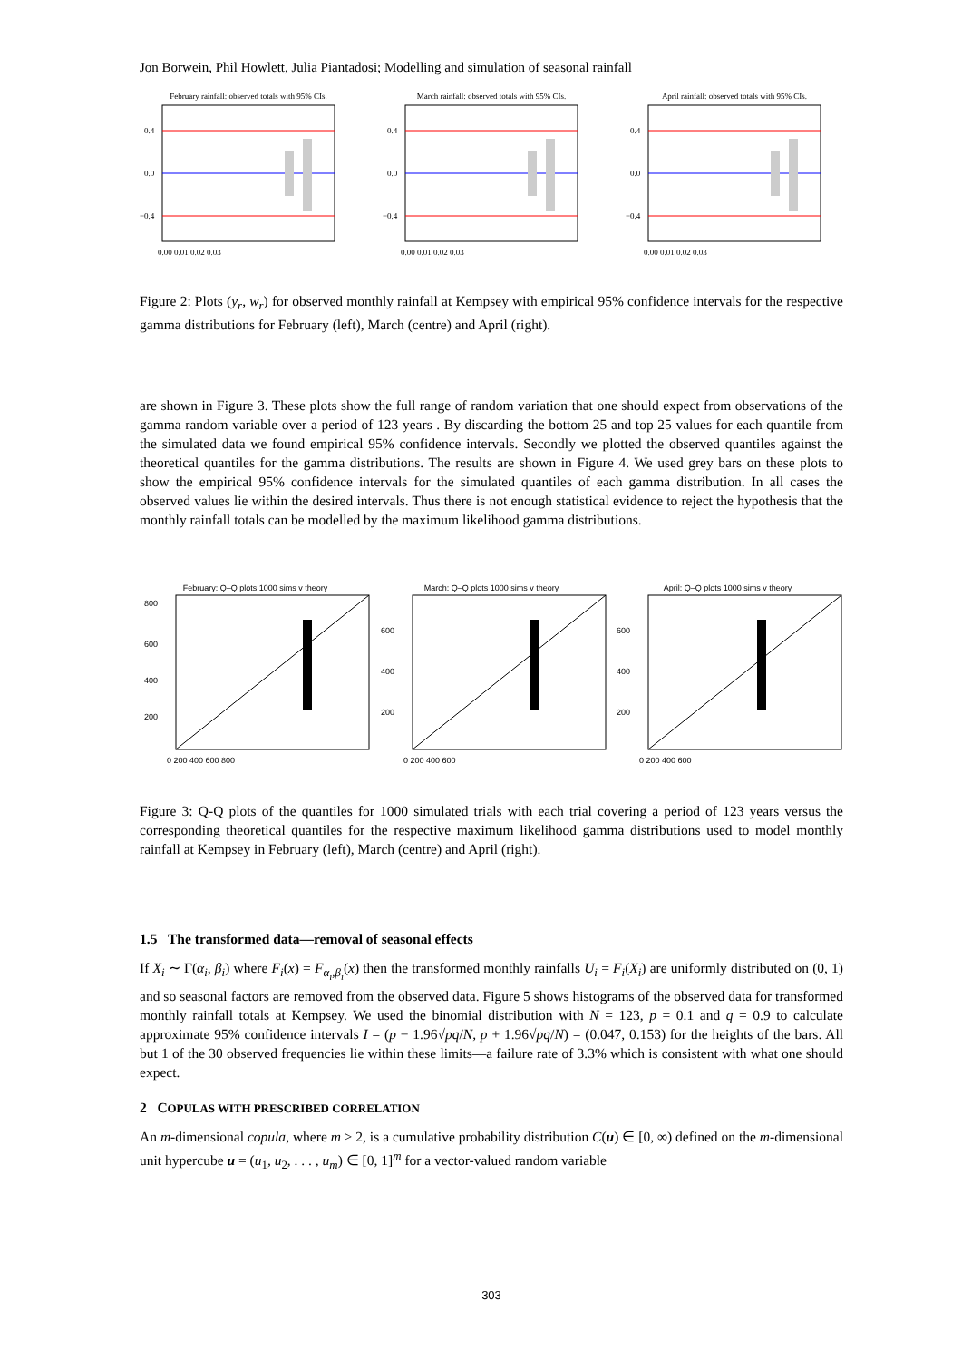Jon Borwein, Phil Howlett, Julia Piantadosi; Modelling and simulation of seasonal rainfall
February rainfall: observed totals with 95% CIs.
0.4
0.0
−0.4
0.00 0.01 0.02 0.03
March rainfall: observed totals with 95% CIs.
0.4
0.0
−0.4
0.00 0.01 0.02 0.03
April rainfall: observed totals with 95% CIs.
0.4
0.0
−0.4
0.00 0.01 0.02 0.03
Figure 2: Plots (y<sub>r</sub>, w<sub>r</sub>) for observed monthly rainfall at Kempsey with empirical 95% confidence intervals for the respective gamma distributions for February (left), March (centre) and April (right).
are shown in Figure 3. These plots show the full range of random variation that one should expect from observations of the gamma random variable over a period of 123 years . By discarding the bottom 25 and top 25 values for each quantile from the simulated data we found empirical 95% confidence intervals. Secondly we plotted the observed quantiles against the theoretical quantiles for the gamma distributions. The results are shown in Figure 4. We used grey bars on these plots to show the empirical 95% confidence intervals for the simulated quantiles of each gamma distribution. In all cases the observed values lie within the desired intervals. Thus there is not enough statistical evidence to reject the hypothesis that the monthly rainfall totals can be modelled by the maximum likelihood gamma distributions.
February: Q–Q plots 1000 sims v theory
800
600
400
200
0 200 400 600 800
March: Q–Q plots 1000 sims v theory
600
400
200
0 200 400 600
April: Q–Q plots 1000 sims v theory
600
400
200
0 200 400 600
Figure 3: Q-Q plots of the quantiles for 1000 simulated trials with each trial covering a period of 123 years versus the corresponding theoretical quantiles for the respective maximum likelihood gamma distributions used to model monthly rainfall at Kempsey in February (left), March (centre) and April (right).
1.5 The transformed data—removal of seasonal effects
If X<sub>i</sub> ∼ Γ(α<sub>i</sub>, β<sub>i</sub>) where F<sub>i</sub>(x) = F<sub>α<sub>i</sub>,β<sub>i</sub></sub>(x) then the transformed monthly rainfalls U<sub>i</sub> = F<sub>i</sub>(X<sub>i</sub>) are uniformly distributed on (0, 1) and so seasonal factors are removed from the observed data. Figure 5 shows histograms of the observed data for transformed monthly rainfall totals at Kempsey. We used the binomial distribution with N = 123, p = 0.1 and q = 0.9 to calculate approximate 95% confidence intervals I = (p − 1.96√pq/N, p + 1.96√pq/N) = (0.047, 0.153) for the heights of the bars. All but 1 of the 30 observed frequencies lie within these limits—a failure rate of 3.3% which is consistent with what one should expect.
2 COPULAS WITH PRESCRIBED CORRELATION
An m-dimensional copula, where m ≥ 2, is a cumulative probability distribution C(u) ∈ [0, ∞) defined on the m-dimensional unit hypercube u = (u<sub>1</sub>, u<sub>2</sub>, . . . , u<sub>m</sub>) ∈ [0, 1]<sup>m</sup> for a vector-valued random variable
303